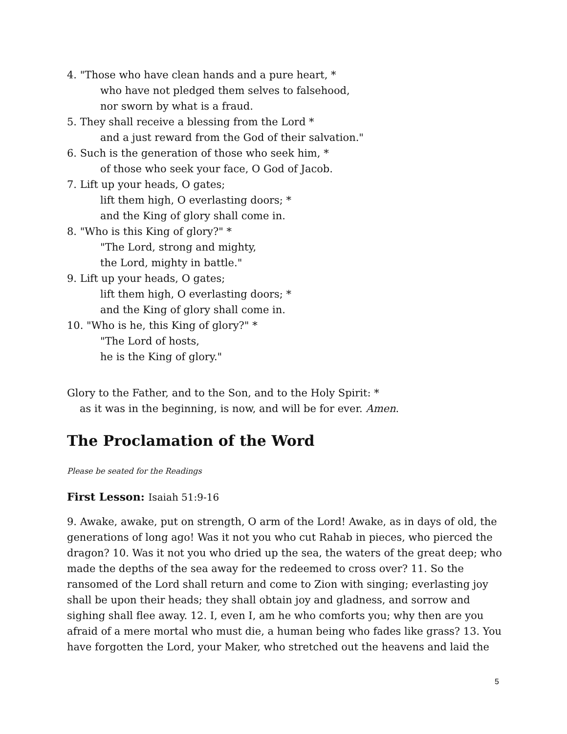4. "Those who have clean hands and a pure heart, *
who have not pledged them selves to falsehood,
nor sworn by what is a fraud.
5. They shall receive a blessing from the Lord *
and a just reward from the God of their salvation."
6. Such is the generation of those who seek him, *
of those who seek your face, O God of Jacob.
7. Lift up your heads, O gates;
lift them high, O everlasting doors; *
and the King of glory shall come in.
8. "Who is this King of glory?" *
"The Lord, strong and mighty,
the Lord, mighty in battle."
9. Lift up your heads, O gates;
lift them high, O everlasting doors; *
and the King of glory shall come in.
10. "Who is he, this King of glory?" *
"The Lord of hosts,
he is the King of glory."
Glory to the Father, and to the Son, and to the Holy Spirit: *
as it was in the beginning, is now, and will be for ever. Amen.
The Proclamation of the Word
Please be seated for the Readings
First Lesson: Isaiah 51:9-16
9. Awake, awake, put on strength, O arm of the Lord! Awake, as in days of old, the generations of long ago! Was it not you who cut Rahab in pieces, who pierced the dragon? 10. Was it not you who dried up the sea, the waters of the great deep; who made the depths of the sea away for the redeemed to cross over? 11. So the ransomed of the Lord shall return and come to Zion with singing; everlasting joy shall be upon their heads; they shall obtain joy and gladness, and sorrow and sighing shall flee away. 12. I, even I, am he who comforts you; why then are you afraid of a mere mortal who must die, a human being who fades like grass? 13. You have forgotten the Lord, your Maker, who stretched out the heavens and laid the
5